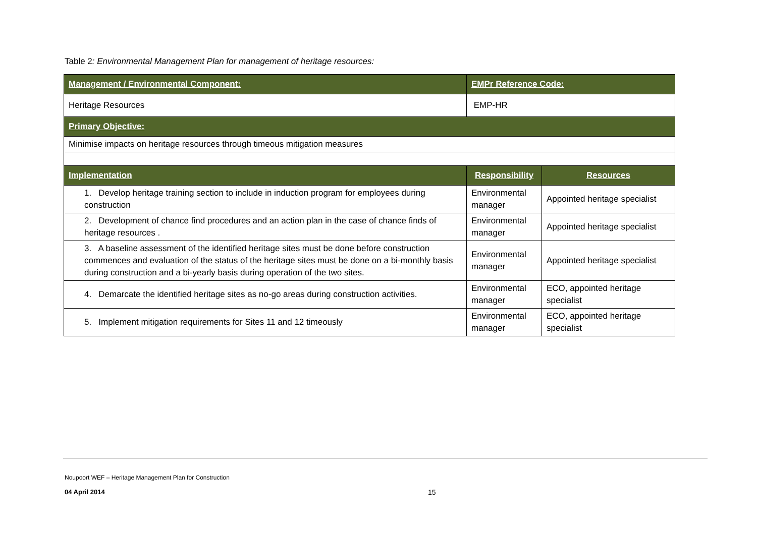Table 2: Environmental Management Plan for management of heritage resources:
| Management / Environmental Component: | EMPr Reference Code: | |
| --- | --- | --- |
| Heritage Resources | EMP-HR | |
| Primary Objective: | | |
| Minimise impacts on heritage resources through timeous mitigation measures | | |
| Implementation | Responsibility | Resources |
| 1. Develop heritage training section to include in induction program for employees during construction | Environmental manager | Appointed heritage specialist |
| 2. Development of chance find procedures and an action plan in the case of chance finds of heritage resources . | Environmental manager | Appointed heritage specialist |
| 3. A baseline assessment of the identified heritage sites must be done before construction commences and evaluation of the status of the heritage sites must be done on a bi-monthly basis during construction and a bi-yearly basis during operation of the two sites. | Environmental manager | Appointed heritage specialist |
| 4. Demarcate the identified heritage sites as no-go areas during construction activities. | Environmental manager | ECO, appointed heritage specialist |
| 5. Implement mitigation requirements for Sites 11 and 12 timeously | Environmental manager | ECO, appointed heritage specialist |
Noupoort WEF – Heritage Management Plan for Construction
04 April 2014 15